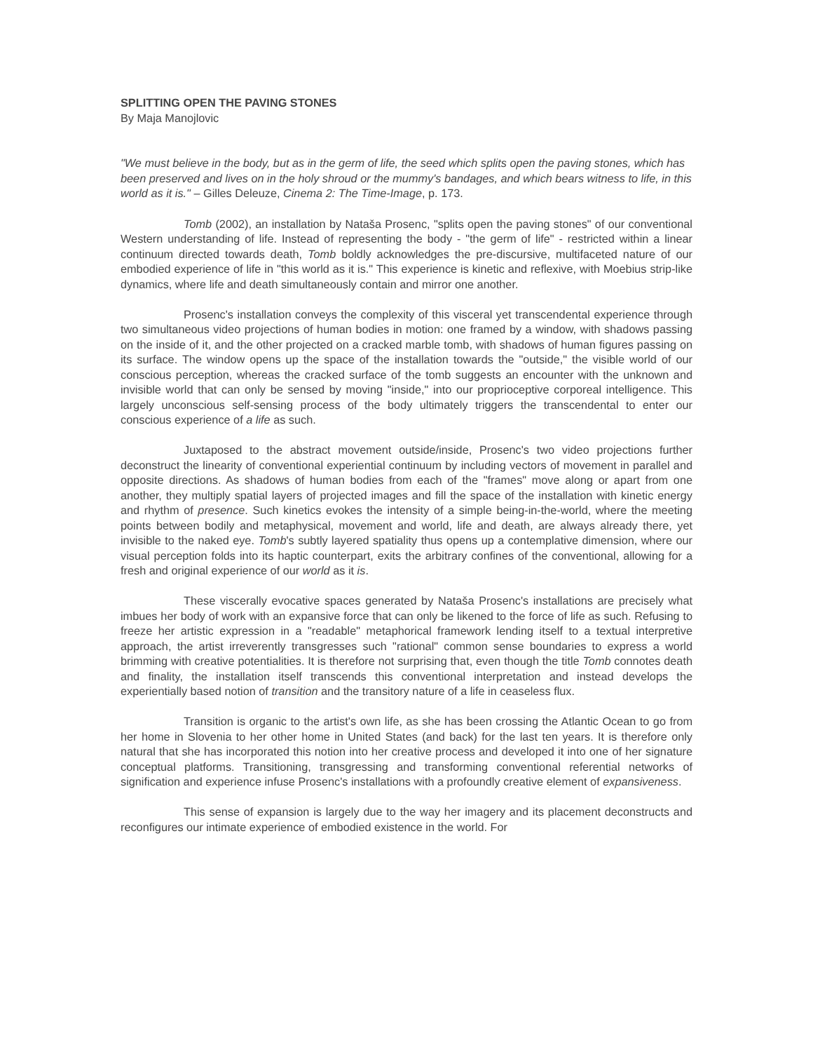SPLITTING OPEN THE PAVING STONES
By Maja Manojlovic
"We must believe in the body, but as in the germ of life, the seed which splits open the paving stones, which has been preserved and lives on in the holy shroud or the mummy's bandages, and which bears witness to life, in this world as it is." – Gilles Deleuze, Cinema 2: The Time-Image, p. 173.
Tomb (2002), an installation by Nataša Prosenc, "splits open the paving stones" of our conventional Western understanding of life. Instead of representing the body - "the germ of life" - restricted within a linear continuum directed towards death, Tomb boldly acknowledges the pre-discursive, multifaceted nature of our embodied experience of life in "this world as it is." This experience is kinetic and reflexive, with Moebius strip-like dynamics, where life and death simultaneously contain and mirror one another.
Prosenc's installation conveys the complexity of this visceral yet transcendental experience through two simultaneous video projections of human bodies in motion: one framed by a window, with shadows passing on the inside of it, and the other projected on a cracked marble tomb, with shadows of human figures passing on its surface. The window opens up the space of the installation towards the "outside," the visible world of our conscious perception, whereas the cracked surface of the tomb suggests an encounter with the unknown and invisible world that can only be sensed by moving "inside," into our proprioceptive corporeal intelligence. This largely unconscious self-sensing process of the body ultimately triggers the transcendental to enter our conscious experience of a life as such.
Juxtaposed to the abstract movement outside/inside, Prosenc's two video projections further deconstruct the linearity of conventional experiential continuum by including vectors of movement in parallel and opposite directions. As shadows of human bodies from each of the "frames" move along or apart from one another, they multiply spatial layers of projected images and fill the space of the installation with kinetic energy and rhythm of presence. Such kinetics evokes the intensity of a simple being-in-the-world, where the meeting points between bodily and metaphysical, movement and world, life and death, are always already there, yet invisible to the naked eye. Tomb's subtly layered spatiality thus opens up a contemplative dimension, where our visual perception folds into its haptic counterpart, exits the arbitrary confines of the conventional, allowing for a fresh and original experience of our world as it is.
These viscerally evocative spaces generated by Nataša Prosenc's installations are precisely what imbues her body of work with an expansive force that can only be likened to the force of life as such. Refusing to freeze her artistic expression in a "readable" metaphorical framework lending itself to a textual interpretive approach, the artist irreverently transgresses such "rational" common sense boundaries to express a world brimming with creative potentialities. It is therefore not surprising that, even though the title Tomb connotes death and finality, the installation itself transcends this conventional interpretation and instead develops the experientially based notion of transition and the transitory nature of a life in ceaseless flux.
Transition is organic to the artist's own life, as she has been crossing the Atlantic Ocean to go from her home in Slovenia to her other home in United States (and back) for the last ten years. It is therefore only natural that she has incorporated this notion into her creative process and developed it into one of her signature conceptual platforms. Transitioning, transgressing and transforming conventional referential networks of signification and experience infuse Prosenc's installations with a profoundly creative element of expansiveness.
This sense of expansion is largely due to the way her imagery and its placement deconstructs and reconfigures our intimate experience of embodied existence in the world. For